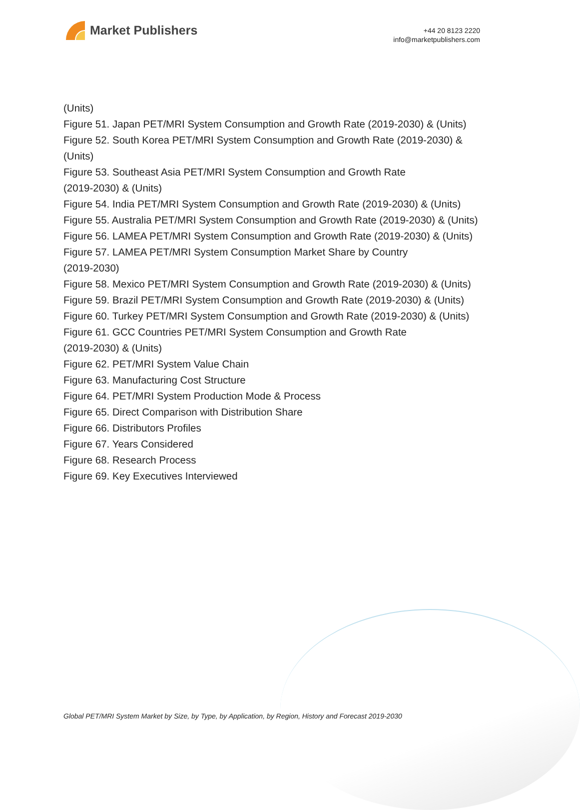Market Publishers
+44 20 8123 2220
info@marketpublishers.com
(Units)
Figure 51. Japan PET/MRI System Consumption and Growth Rate (2019-2030) & (Units)
Figure 52. South Korea PET/MRI System Consumption and Growth Rate (2019-2030) & (Units)
Figure 53. Southeast Asia PET/MRI System Consumption and Growth Rate
(2019-2030) & (Units)
Figure 54. India PET/MRI System Consumption and Growth Rate (2019-2030) & (Units)
Figure 55. Australia PET/MRI System Consumption and Growth Rate (2019-2030) & (Units)
Figure 56. LAMEA PET/MRI System Consumption and Growth Rate (2019-2030) & (Units)
Figure 57. LAMEA PET/MRI System Consumption Market Share by Country
(2019-2030)
Figure 58. Mexico PET/MRI System Consumption and Growth Rate (2019-2030) & (Units)
Figure 59. Brazil PET/MRI System Consumption and Growth Rate (2019-2030) & (Units)
Figure 60. Turkey PET/MRI System Consumption and Growth Rate (2019-2030) & (Units)
Figure 61. GCC Countries PET/MRI System Consumption and Growth Rate
(2019-2030) & (Units)
Figure 62. PET/MRI System Value Chain
Figure 63. Manufacturing Cost Structure
Figure 64. PET/MRI System Production Mode & Process
Figure 65. Direct Comparison with Distribution Share
Figure 66. Distributors Profiles
Figure 67. Years Considered
Figure 68. Research Process
Figure 69. Key Executives Interviewed
Global PET/MRI System Market by Size, by Type, by Application, by Region, History and Forecast 2019-2030